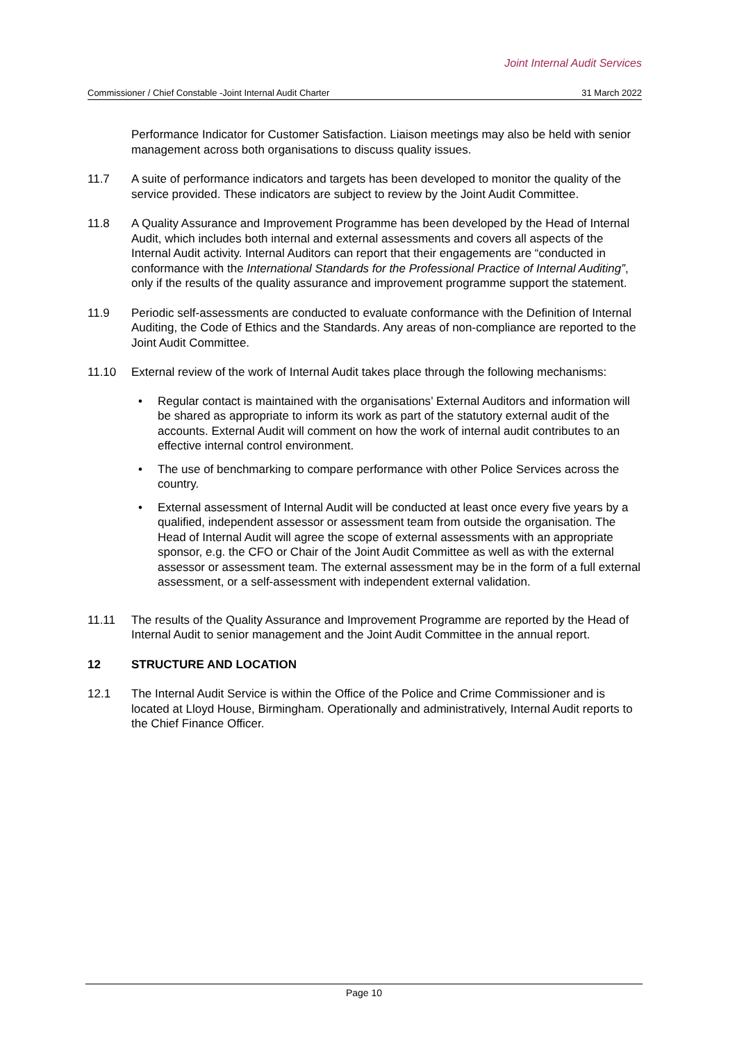Joint Internal Audit Services
Commissioner / Chief Constable -Joint Internal Audit Charter 31 March 2022
Performance Indicator for Customer Satisfaction. Liaison meetings may also be held with senior management across both organisations to discuss quality issues.
11.7 A suite of performance indicators and targets has been developed to monitor the quality of the service provided. These indicators are subject to review by the Joint Audit Committee.
11.8 A Quality Assurance and Improvement Programme has been developed by the Head of Internal Audit, which includes both internal and external assessments and covers all aspects of the Internal Audit activity. Internal Auditors can report that their engagements are “conducted in conformance with the International Standards for the Professional Practice of Internal Auditing”, only if the results of the quality assurance and improvement programme support the statement.
11.9 Periodic self-assessments are conducted to evaluate conformance with the Definition of Internal Auditing, the Code of Ethics and the Standards. Any areas of non-compliance are reported to the Joint Audit Committee.
11.10 External review of the work of Internal Audit takes place through the following mechanisms:
• Regular contact is maintained with the organisations’ External Auditors and information will be shared as appropriate to inform its work as part of the statutory external audit of the accounts. External Audit will comment on how the work of internal audit contributes to an effective internal control environment.
• The use of benchmarking to compare performance with other Police Services across the country.
• External assessment of Internal Audit will be conducted at least once every five years by a qualified, independent assessor or assessment team from outside the organisation. The Head of Internal Audit will agree the scope of external assessments with an appropriate sponsor, e.g. the CFO or Chair of the Joint Audit Committee as well as with the external assessor or assessment team. The external assessment may be in the form of a full external assessment, or a self-assessment with independent external validation.
11.11 The results of the Quality Assurance and Improvement Programme are reported by the Head of Internal Audit to senior management and the Joint Audit Committee in the annual report.
12 STRUCTURE AND LOCATION
12.1 The Internal Audit Service is within the Office of the Police and Crime Commissioner and is located at Lloyd House, Birmingham. Operationally and administratively, Internal Audit reports to the Chief Finance Officer.
Page 10